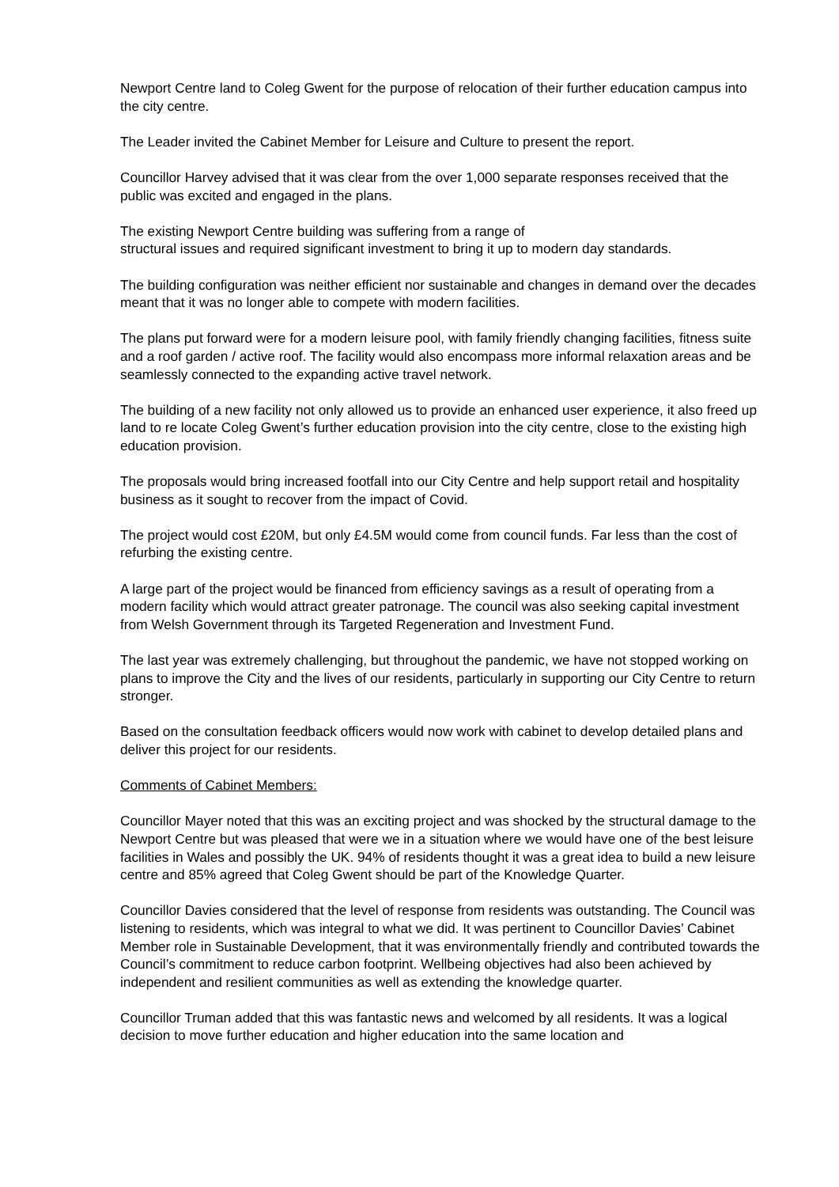Newport Centre land to Coleg Gwent for the purpose of relocation of their further education campus into the city centre.
The Leader invited the Cabinet Member for Leisure and Culture to present the report.
Councillor Harvey advised that it was clear from the over 1,000 separate responses received that the public was excited and engaged in the plans.
The existing Newport Centre building was suffering from a range of
structural issues and required significant investment to bring it up to modern day standards.
The building configuration was neither efficient nor sustainable and changes in demand over the decades meant that it was no longer able to compete with modern facilities.
The plans put forward were for a modern leisure pool, with family friendly changing facilities, fitness suite and a roof garden / active roof. The facility would also encompass more informal relaxation areas and be seamlessly connected to the expanding active travel network.
The building of a new facility not only allowed us to provide an enhanced user experience, it also freed up land to re locate Coleg Gwent’s further education provision into the city centre, close to the existing high education provision.
The proposals would bring increased footfall into our City Centre and help support retail and hospitality business as it sought to recover from the impact of Covid.
The project would cost £20M, but only £4.5M would come from council funds. Far less than the cost of refurbing the existing centre.
A large part of the project would be financed from efficiency savings as a result of operating from a modern facility which would attract greater patronage. The council was also seeking capital investment from Welsh Government through its Targeted Regeneration and Investment Fund.
The last year was extremely challenging, but throughout the pandemic, we have not stopped working on plans to improve the City and the lives of our residents, particularly in supporting our City Centre to return stronger.
Based on the consultation feedback officers would now work with cabinet to develop detailed plans and deliver this project for our residents.
Comments of Cabinet Members:
Councillor Mayer noted that this was an exciting project and was shocked by the structural damage to the Newport Centre but was pleased that were we in a situation where we would have one of the best leisure facilities in Wales and possibly the UK. 94% of residents thought it was a great idea to build a new leisure centre and 85% agreed that Coleg Gwent should be part of the Knowledge Quarter.
Councillor Davies considered that the level of response from residents was outstanding. The Council was listening to residents, which was integral to what we did. It was pertinent to Councillor Davies’ Cabinet Member role in Sustainable Development, that it was environmentally friendly and contributed towards the Council’s commitment to reduce carbon footprint. Wellbeing objectives had also been achieved by independent and resilient communities as well as extending the knowledge quarter.
Councillor Truman added that this was fantastic news and welcomed by all residents. It was a logical decision to move further education and higher education into the same location and